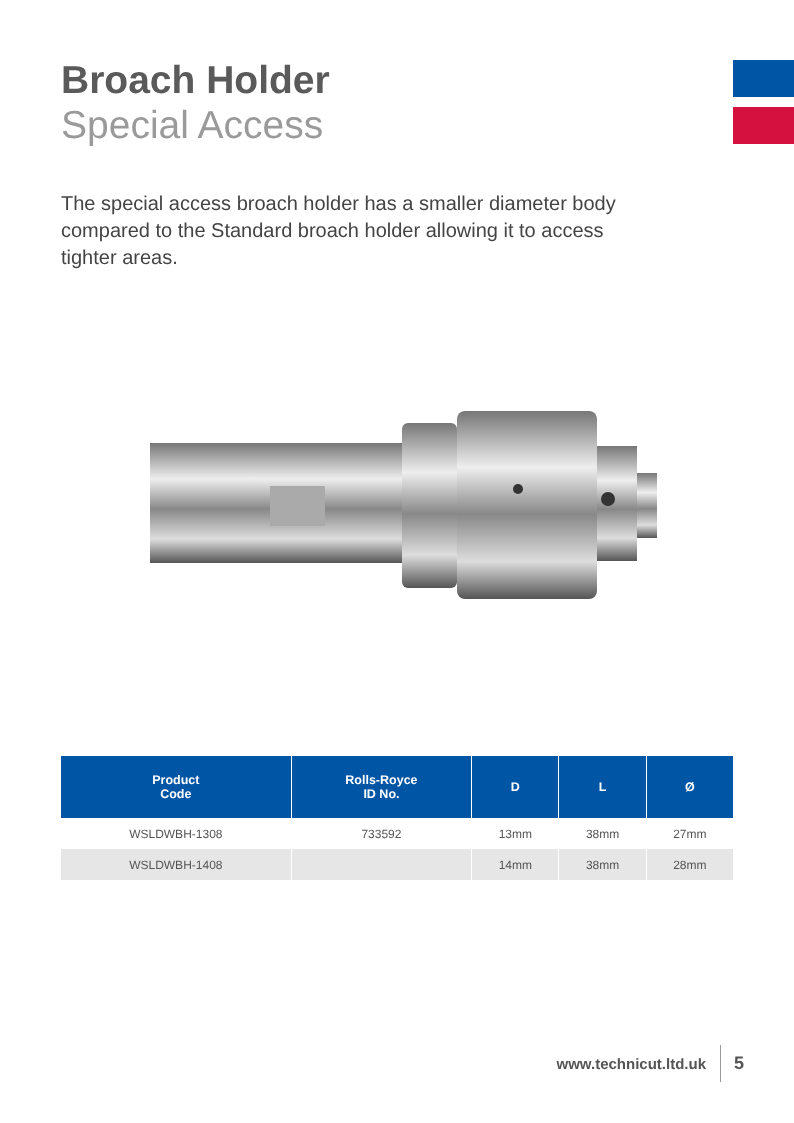Broach Holder
Special Access
The special access broach holder has a smaller diameter body compared to the Standard broach holder allowing it to access tighter areas.
| Product Code | Rolls-Royce ID No. | D | L | Ø |
| --- | --- | --- | --- | --- |
| WSLDWBH-1308 | 733592 | 13mm | 38mm | 27mm |
| WSLDWBH-1408 | | 14mm | 38mm | 28mm |
www.technicut.ltd.uk 5